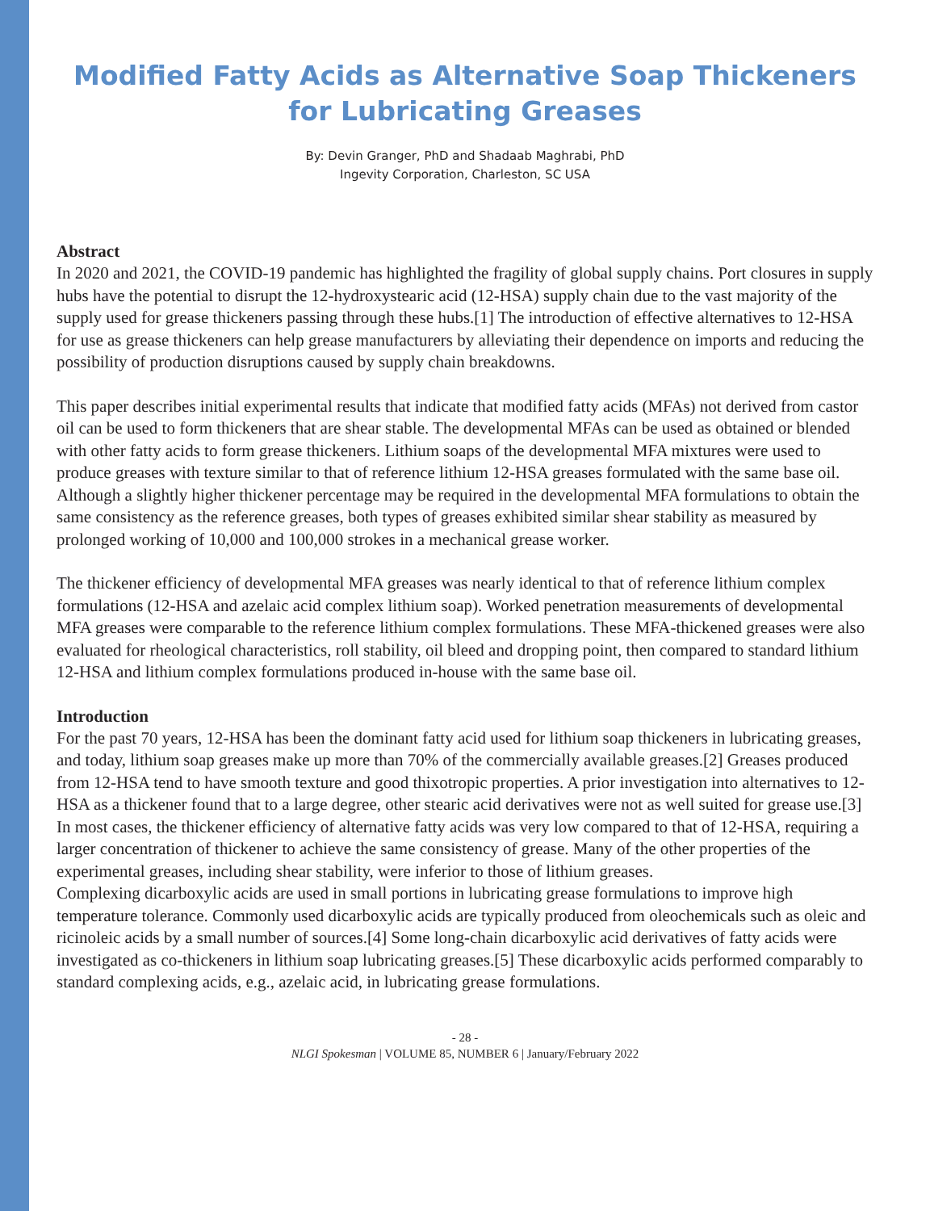Modified Fatty Acids as Alternative Soap Thickeners for Lubricating Greases
By: Devin Granger, PhD and Shadaab Maghrabi, PhD
Ingevity Corporation, Charleston, SC USA
Abstract
In 2020 and 2021, the COVID-19 pandemic has highlighted the fragility of global supply chains. Port closures in supply hubs have the potential to disrupt the 12-hydroxystearic acid (12-HSA) supply chain due to the vast majority of the supply used for grease thickeners passing through these hubs.[1] The introduction of effective alternatives to 12-HSA for use as grease thickeners can help grease manufacturers by alleviating their dependence on imports and reducing the possibility of production disruptions caused by supply chain breakdowns.
This paper describes initial experimental results that indicate that modified fatty acids (MFAs) not derived from castor oil can be used to form thickeners that are shear stable. The developmental MFAs can be used as obtained or blended with other fatty acids to form grease thickeners. Lithium soaps of the developmental MFA mixtures were used to produce greases with texture similar to that of reference lithium 12-HSA greases formulated with the same base oil. Although a slightly higher thickener percentage may be required in the developmental MFA formulations to obtain the same consistency as the reference greases, both types of greases exhibited similar shear stability as measured by prolonged working of 10,000 and 100,000 strokes in a mechanical grease worker.
The thickener efficiency of developmental MFA greases was nearly identical to that of reference lithium complex formulations (12-HSA and azelaic acid complex lithium soap). Worked penetration measurements of developmental MFA greases were comparable to the reference lithium complex formulations. These MFA-thickened greases were also evaluated for rheological characteristics, roll stability, oil bleed and dropping point, then compared to standard lithium 12-HSA and lithium complex formulations produced in-house with the same base oil.
Introduction
For the past 70 years, 12-HSA has been the dominant fatty acid used for lithium soap thickeners in lubricating greases, and today, lithium soap greases make up more than 70% of the commercially available greases.[2] Greases produced from 12-HSA tend to have smooth texture and good thixotropic properties. A prior investigation into alternatives to 12-HSA as a thickener found that to a large degree, other stearic acid derivatives were not as well suited for grease use.[3] In most cases, the thickener efficiency of alternative fatty acids was very low compared to that of 12-HSA, requiring a larger concentration of thickener to achieve the same consistency of grease. Many of the other properties of the experimental greases, including shear stability, were inferior to those of lithium greases.
Complexing dicarboxylic acids are used in small portions in lubricating grease formulations to improve high temperature tolerance. Commonly used dicarboxylic acids are typically produced from oleochemicals such as oleic and ricinoleic acids by a small number of sources.[4] Some long-chain dicarboxylic acid derivatives of fatty acids were investigated as co-thickeners in lithium soap lubricating greases.[5] These dicarboxylic acids performed comparably to standard complexing acids, e.g., azelaic acid, in lubricating grease formulations.
- 28 -
NLGI Spokesman | VOLUME 85, NUMBER 6 | January/February 2022